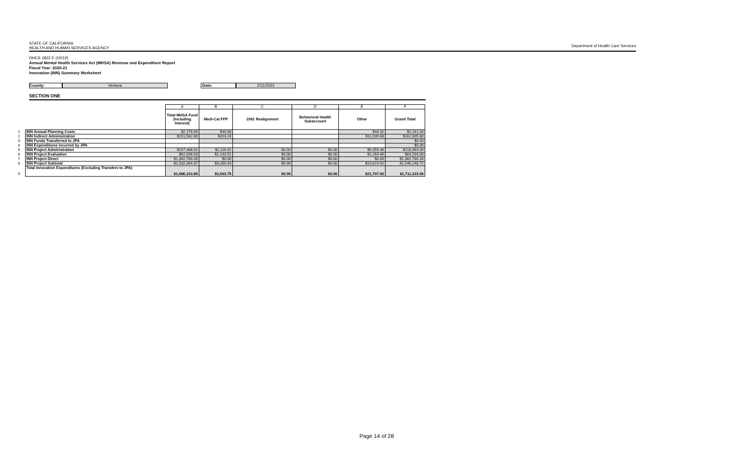STATE OF CALIFORNIA
HEALTH AND HUMAN SERVICES AGENCY
Department of Health Care Services
DHCS 1822 E (02/19)
Annual Mental Health Services Act (MHSA) Revenue and Expenditure Report
Fiscal Year: 2020-21
Innovation (INN) Summary Worksheet
County: Ventura Date: 2/11/2022
SECTION ONE
| | | A | B | C | D | E | F |
| | | Total MHSA Fund (Including Interest) | Medi-Cal FFP | 1991 Realignment | Behavioral Health Subaccount | Other | Grand Total |
| 1 | INN Annual Planning Costs | $2,176.64 | $40.08 | | | $44.32 | $2,261.04 |
| 2 | INN Indirect Administration | $151,562.89 | $203.24 | | | $11,039.68 | $162,805.80 |
| 3 | INN Funds Transferred to JPA | | | | | | $0.00 |
| 4 | INN Expenditures Incurred by JPA | | | | | | $0.00 |
| 5 | INN Project Administration | $107,488.01 | $2,116.92 | $0.00 | $0.00 | $9,359.46 | $118,964.39 |
| 6 | INN Project Evaluation | $62,096.03 | $1,143.51 | $0.00 | $0.00 | $1,264.46 | $64,504.00 |
| 7 | INN Project Direct | $1,362,780.33 | $0.00 | $0.00 | $0.00 | $0.00 | $1,362,780.33 |
| 8 | INN Project Subtotal | $1,532,364.37 | $3,260.43 | $0.00 | $0.00 | $10,623.92 | $1,546,248.72 |
| 9 | Total Innovation Expenditures (Excluding Transfers to JPA) | $1,686,103.89 | $3,503.75 | $0.00 | $0.00 | $21,707.92 | $1,711,315.56 |
Page 14 of 28